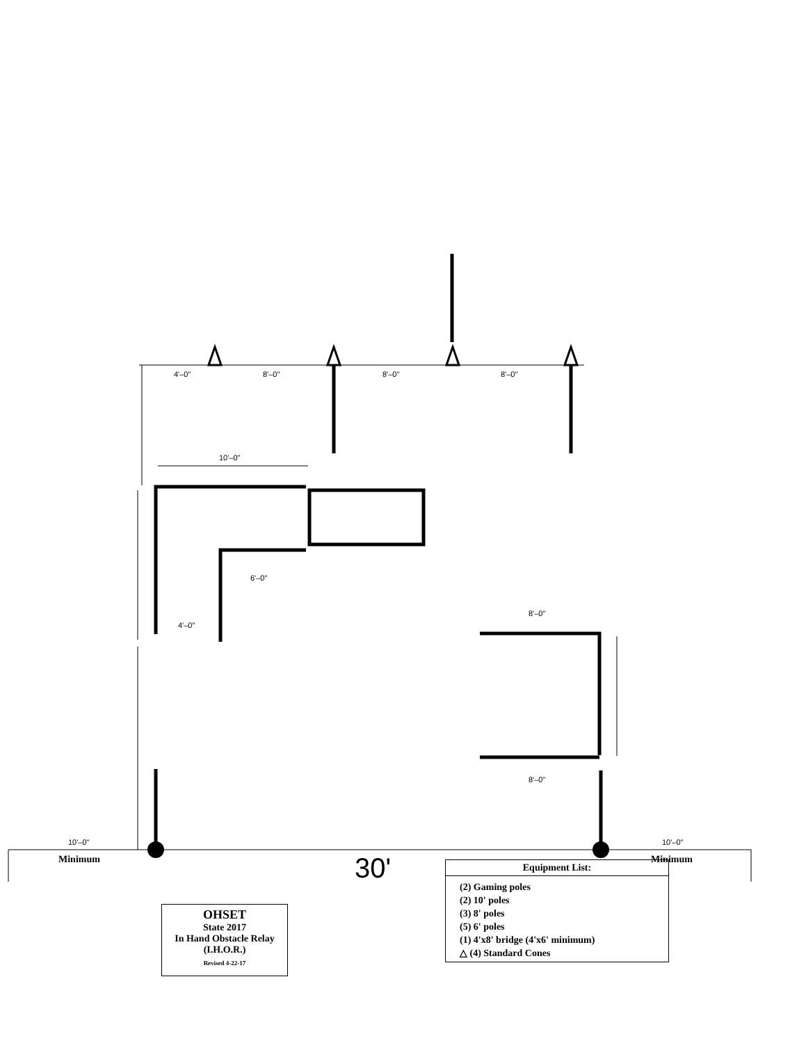4'–0" 8'–0" 8'–0" 8'–0"
10'–0"
6'–0"
4'–0"
8'–0"
8'–0"
10'–0" 10'–0"
Minimum Minimum
30'
OHSET
State 2017
In Hand Obstacle Relay
(I.H.O.R.)
Revised 4-22-17
Equipment List:
(2) Gaming poles
(2) 10' poles
(3) 8' poles
(5) 6' poles
(1) 4'x8' bridge (4'x6' minimum)
△ (4) Standard Cones